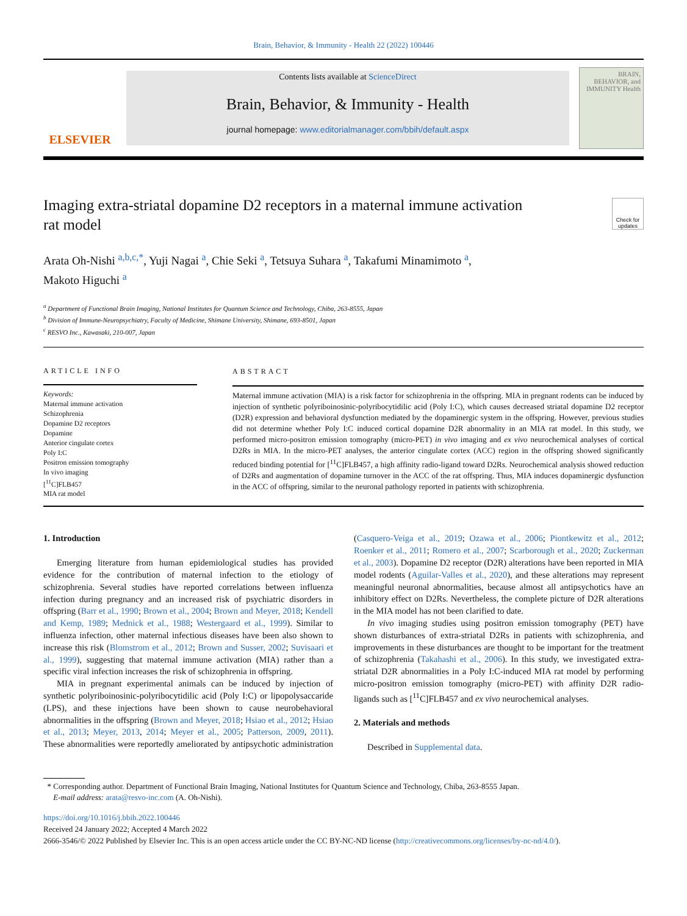Brain, Behavior, & Immunity - Health 22 (2022) 100446
ELSEVIER
Contents lists available at ScienceDirect
Brain, Behavior, & Immunity - Health
journal homepage: www.editorialmanager.com/bbih/default.aspx
BRAIN, BEHAVIOR, and IMMUNITY Health
Imaging extra-striatal dopamine D2 receptors in a maternal immune activation rat model
Check for updates
Arata Oh-Nishi <sup>a,b,c,*</sup>, Yuji Nagai <sup>a</sup>, Chie Seki <sup>a</sup>, Tetsuya Suhara <sup>a</sup>, Takafumi Minamimoto <sup>a</sup>,
Makoto Higuchi <sup>a</sup>
<sup>a</sup> Department of Functional Brain Imaging, National Institutes for Quantum Science and Technology, Chiba, 263-8555, Japan
<sup>b</sup> Division of Immune-Neuropsychiatry, Faculty of Medicine, Shimane University, Shimane, 693-8501, Japan
<sup>c</sup> RESVO Inc., Kawasaki, 210-007, Japan
ARTICLE INFO
Keywords:
Maternal immune activation
Schizophrenia
Dopamine D2 receptors
Dopamine
Anterior cingulate cortex
Poly I:C
Positron emission tomography
In vivo imaging
[<sup>11</sup>C]FLB457
MIA rat model
ABSTRACT
Maternal immune activation (MIA) is a risk factor for schizophrenia in the offspring. MIA in pregnant rodents can be induced by injection of synthetic polyriboinosinic-polyribocytidilic acid (Poly I:C), which causes decreased striatal dopamine D2 receptor (D2R) expression and behavioral dysfunction mediated by the dopaminergic system in the offspring. However, previous studies did not determine whether Poly I:C induced cortical dopamine D2R abnormality in an MIA rat model. In this study, we performed micro-positron emission tomography (micro-PET) in vivo imaging and ex vivo neurochemical analyses of cortical D2Rs in MIA. In the micro-PET analyses, the anterior cingulate cortex (ACC) region in the offspring showed significantly reduced binding potential for [<sup>11</sup>C]FLB457, a high affinity radio-ligand toward D2Rs. Neurochemical analysis showed reduction of D2Rs and augmentation of dopamine turnover in the ACC of the rat offspring. Thus, MIA induces dopaminergic dysfunction in the ACC of offspring, similar to the neuronal pathology reported in patients with schizophrenia.
1. Introduction
Emerging literature from human epidemiological studies has provided evidence for the contribution of maternal infection to the etiology of schizophrenia. Several studies have reported correlations between influenza infection during pregnancy and an increased risk of psychiatric disorders in offspring (Barr et al., 1990; Brown et al., 2004; Brown and Meyer, 2018; Kendell and Kemp, 1989; Mednick et al., 1988; Westergaard et al., 1999). Similar to influenza infection, other maternal infectious diseases have been also shown to increase this risk (Blomstrom et al., 2012; Brown and Susser, 2002; Suvisaari et al., 1999), suggesting that maternal immune activation (MIA) rather than a specific viral infection increases the risk of schizophrenia in offspring.
MIA in pregnant experimental animals can be induced by injection of synthetic polyriboinosinic-polyribocytidilic acid (Poly I:C) or lipopolysaccaride (LPS), and these injections have been shown to cause neurobehavioral abnormalities in the offspring (Brown and Meyer, 2018; Hsiao et al., 2012; Hsiao et al., 2013; Meyer, 2013, 2014; Meyer et al., 2005; Patterson, 2009, 2011). These abnormalities were reportedly ameliorated by antipsychotic administration (Casquero-Veiga et al., 2019; Ozawa et al., 2006; Piontkewitz et al., 2012; Roenker et al., 2011; Romero et al., 2007; Scarborough et al., 2020; Zuckerman et al., 2003). Dopamine D2 receptor (D2R) alterations have been reported in MIA model rodents (Aguilar-Valles et al., 2020), and these alterations may represent meaningful neuronal abnormalities, because almost all antipsychotics have an inhibitory effect on D2Rs. Nevertheless, the complete picture of D2R alterations in the MIA model has not been clarified to date.
In vivo imaging studies using positron emission tomography (PET) have shown disturbances of extra-striatal D2Rs in patients with schizophrenia, and improvements in these disturbances are thought to be important for the treatment of schizophrenia (Takahashi et al., 2006). In this study, we investigated extra-striatal D2R abnormalities in a Poly I:C-induced MIA rat model by performing micro-positron emission tomography (micro-PET) with affinity D2R radio-ligands such as [<sup>11</sup>C]FLB457 and ex vivo neurochemical analyses.
2. Materials and methods
Described in Supplemental data.
* Corresponding author. Department of Functional Brain Imaging, National Institutes for Quantum Science and Technology, Chiba, 263-8555 Japan.
E-mail address: arata@resvo-inc.com (A. Oh-Nishi).
https://doi.org/10.1016/j.bbih.2022.100446
Received 24 January 2022; Accepted 4 March 2022
2666-3546/© 2022 Published by Elsevier Inc. This is an open access article under the CC BY-NC-ND license (http://creativecommons.org/licenses/by-nc-nd/4.0/).